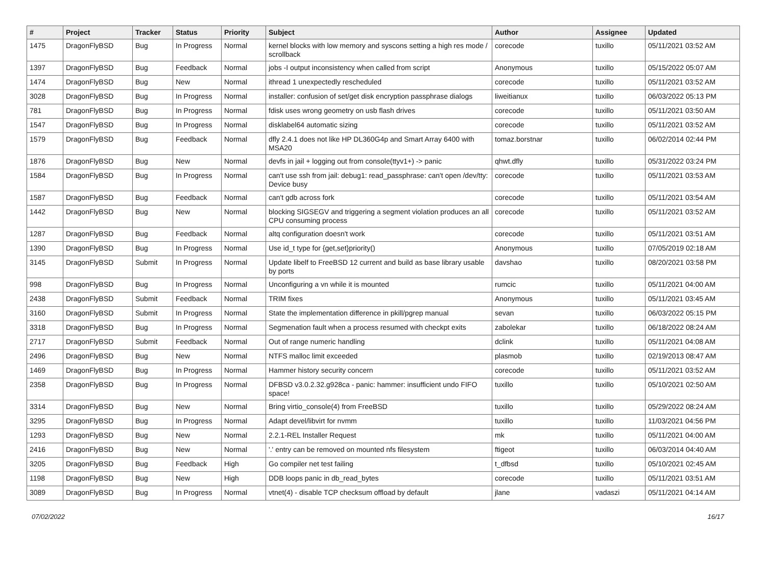| # | Project | Tracker | Status | Priority | Subject | Author | Assignee | Updated |
| --- | --- | --- | --- | --- | --- | --- | --- | --- |
| 1475 | DragonFlyBSD | Bug | In Progress | Normal | kernel blocks with low memory and syscons setting a high res mode / scrollback | corecode | tuxillo | 05/11/2021 03:52 AM |
| 1397 | DragonFlyBSD | Bug | Feedback | Normal | jobs -I output inconsistency when called from script | Anonymous | tuxillo | 05/15/2022 05:07 AM |
| 1474 | DragonFlyBSD | Bug | New | Normal | ithread 1 unexpectedly rescheduled | corecode | tuxillo | 05/11/2021 03:52 AM |
| 3028 | DragonFlyBSD | Bug | In Progress | Normal | installer: confusion of set/get disk encryption passphrase dialogs | liweitianux | tuxillo | 06/03/2022 05:13 PM |
| 781 | DragonFlyBSD | Bug | In Progress | Normal | fdisk uses wrong geometry on usb flash drives | corecode | tuxillo | 05/11/2021 03:50 AM |
| 1547 | DragonFlyBSD | Bug | In Progress | Normal | disklabel64 automatic sizing | corecode | tuxillo | 05/11/2021 03:52 AM |
| 1579 | DragonFlyBSD | Bug | Feedback | Normal | dfly 2.4.1 does not like HP DL360G4p and Smart Array 6400 with MSA20 | tomaz.borstnar | tuxillo | 06/02/2014 02:44 PM |
| 1876 | DragonFlyBSD | Bug | New | Normal | devfs in jail + logging out from console(ttyv1+) -> panic | qhwt.dfly | tuxillo | 05/31/2022 03:24 PM |
| 1584 | DragonFlyBSD | Bug | In Progress | Normal | can't use ssh from jail: debug1: read_passphrase: can't open /dev/tty: Device busy | corecode | tuxillo | 05/11/2021 03:53 AM |
| 1587 | DragonFlyBSD | Bug | Feedback | Normal | can't gdb across fork | corecode | tuxillo | 05/11/2021 03:54 AM |
| 1442 | DragonFlyBSD | Bug | New | Normal | blocking SIGSEGV and triggering a segment violation produces an all CPU consuming process | corecode | tuxillo | 05/11/2021 03:52 AM |
| 1287 | DragonFlyBSD | Bug | Feedback | Normal | altq configuration doesn't work | corecode | tuxillo | 05/11/2021 03:51 AM |
| 1390 | DragonFlyBSD | Bug | In Progress | Normal | Use id_t type for {get,set}priority() | Anonymous | tuxillo | 07/05/2019 02:18 AM |
| 3145 | DragonFlyBSD | Submit | In Progress | Normal | Update libelf to FreeBSD 12 current and build as base library usable by ports | davshao | tuxillo | 08/20/2021 03:58 PM |
| 998 | DragonFlyBSD | Bug | In Progress | Normal | Unconfiguring a vn while it is mounted | rumcic | tuxillo | 05/11/2021 04:00 AM |
| 2438 | DragonFlyBSD | Submit | Feedback | Normal | TRIM fixes | Anonymous | tuxillo | 05/11/2021 03:45 AM |
| 3160 | DragonFlyBSD | Submit | In Progress | Normal | State the implementation difference in pkill/pgrep manual | sevan | tuxillo | 06/03/2022 05:15 PM |
| 3318 | DragonFlyBSD | Bug | In Progress | Normal | Segmenation fault when a process resumed with checkpt exits | zabolekar | tuxillo | 06/18/2022 08:24 AM |
| 2717 | DragonFlyBSD | Submit | Feedback | Normal | Out of range numeric handling | dclink | tuxillo | 05/11/2021 04:08 AM |
| 2496 | DragonFlyBSD | Bug | New | Normal | NTFS malloc limit exceeded | plasmob | tuxillo | 02/19/2013 08:47 AM |
| 1469 | DragonFlyBSD | Bug | In Progress | Normal | Hammer history security concern | corecode | tuxillo | 05/11/2021 03:52 AM |
| 2358 | DragonFlyBSD | Bug | In Progress | Normal | DFBSD v3.0.2.32.g928ca - panic: hammer: insufficient undo FIFO space! | tuxillo | tuxillo | 05/10/2021 02:50 AM |
| 3314 | DragonFlyBSD | Bug | New | Normal | Bring virtio_console(4) from FreeBSD | tuxillo | tuxillo | 05/29/2022 08:24 AM |
| 3295 | DragonFlyBSD | Bug | In Progress | Normal | Adapt devel/libvirt for nvmm | tuxillo | tuxillo | 11/03/2021 04:56 PM |
| 1293 | DragonFlyBSD | Bug | New | Normal | 2.2.1-REL Installer Request | mk | tuxillo | 05/11/2021 04:00 AM |
| 2416 | DragonFlyBSD | Bug | New | Normal | '.' entry can be removed on mounted nfs filesystem | ftigeot | tuxillo | 06/03/2014 04:40 AM |
| 3205 | DragonFlyBSD | Bug | Feedback | High | Go compiler net test failing | t_dfbsd | tuxillo | 05/10/2021 02:45 AM |
| 1198 | DragonFlyBSD | Bug | New | High | DDB loops panic in db_read_bytes | corecode | tuxillo | 05/11/2021 03:51 AM |
| 3089 | DragonFlyBSD | Bug | In Progress | Normal | vtnet(4) - disable TCP checksum offload by default | jlane | vadaszi | 05/11/2021 04:14 AM |
07/02/2022 16/17